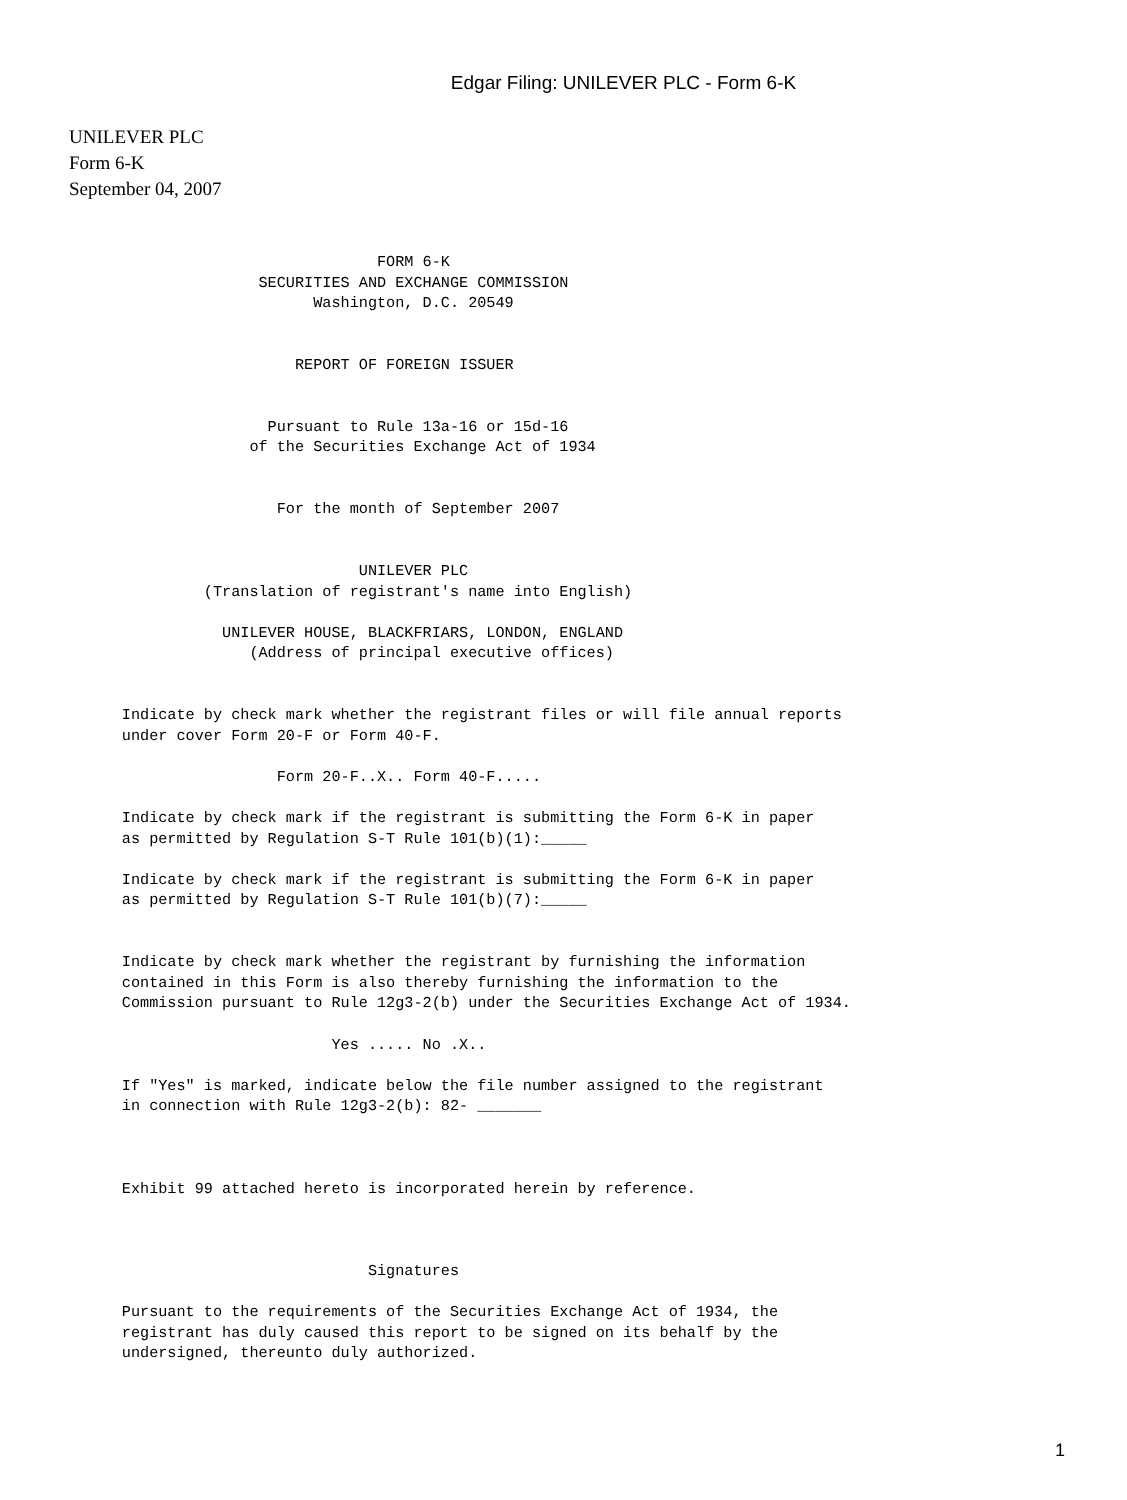Edgar Filing: UNILEVER PLC - Form 6-K
UNILEVER PLC
Form 6-K
September 04, 2007
                                   FORM 6-K
                      SECURITIES AND EXCHANGE COMMISSION
                            Washington, D.C. 20549


                          REPORT OF FOREIGN ISSUER


                       Pursuant to Rule 13a-16 or 15d-16
                     of the Securities Exchange Act of 1934


                        For the month of September 2007


                                 UNILEVER PLC
                (Translation of registrant's name into English)

                  UNILEVER HOUSE, BLACKFRIARS, LONDON, ENGLAND
                     (Address of principal executive offices)


       Indicate by check mark whether the registrant files or will file annual reports
       under cover Form 20-F or Form 40-F.

                        Form 20-F..X.. Form 40-F.....

       Indicate by check mark if the registrant is submitting the Form 6-K in paper
       as permitted by Regulation S-T Rule 101(b)(1):_____

       Indicate by check mark if the registrant is submitting the Form 6-K in paper
       as permitted by Regulation S-T Rule 101(b)(7):_____


       Indicate by check mark whether the registrant by furnishing the information
       contained in this Form is also thereby furnishing the information to the
       Commission pursuant to Rule 12g3-2(b) under the Securities Exchange Act of 1934.

                              Yes ..... No .X..

       If "Yes" is marked, indicate below the file number assigned to the registrant
       in connection with Rule 12g3-2(b): 82- _______



       Exhibit 99 attached hereto is incorporated herein by reference.



                                  Signatures

       Pursuant to the requirements of the Securities Exchange Act of 1934, the
       registrant has duly caused this report to be signed on its behalf by the
       undersigned, thereunto duly authorized.
1